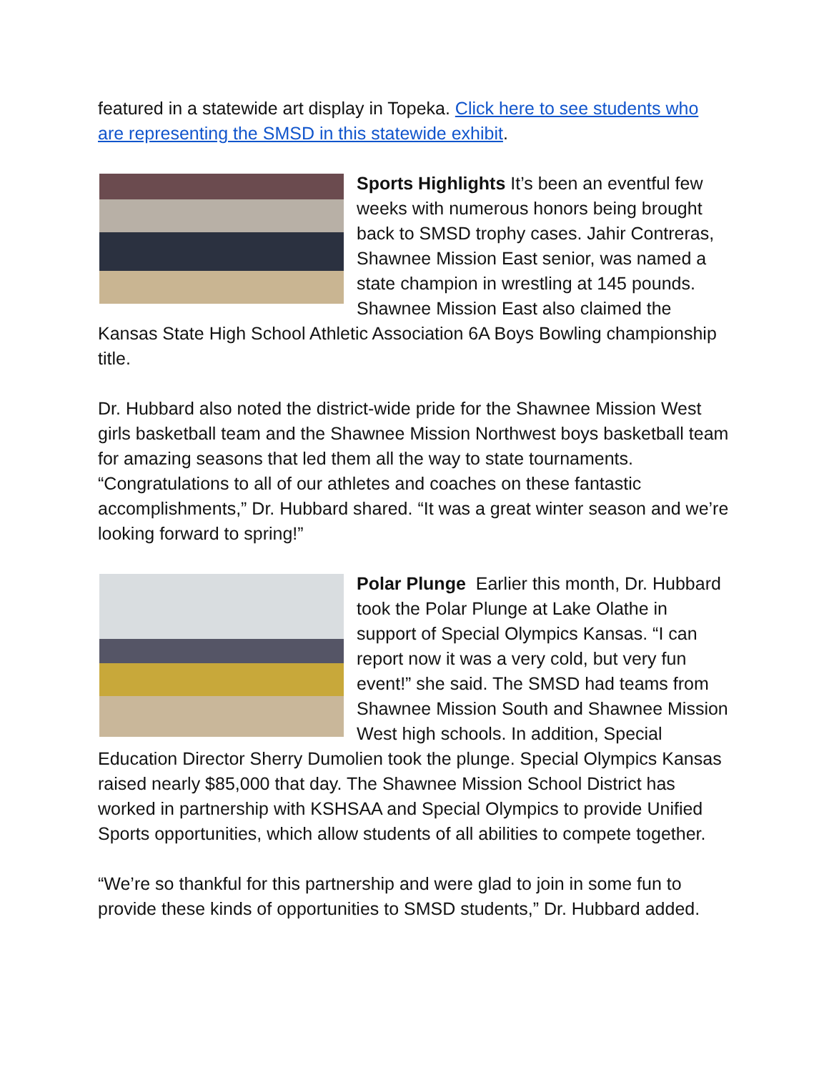featured in a statewide art display in Topeka. Click here to see students who are representing the SMSD in this statewide exhibit.
Sports Highlights It’s been an eventful few weeks with numerous honors being brought back to SMSD trophy cases. Jahir Contreras, Shawnee Mission East senior, was named a state champion in wrestling at 145 pounds. Shawnee Mission East also claimed the Kansas State High School Athletic Association 6A Boys Bowling championship title.
Dr. Hubbard also noted the district-wide pride for the Shawnee Mission West girls basketball team and the Shawnee Mission Northwest boys basketball team for amazing seasons that led them all the way to state tournaments. “Congratulations to all of our athletes and coaches on these fantastic accomplishments,” Dr. Hubbard shared. “It was a great winter season and we’re looking forward to spring!”
Polar Plunge Earlier this month, Dr. Hubbard took the Polar Plunge at Lake Olathe in support of Special Olympics Kansas. “I can report now it was a very cold, but very fun event!” she said. The SMSD had teams from Shawnee Mission South and Shawnee Mission West high schools. In addition, Special Education Director Sherry Dumolien took the plunge. Special Olympics Kansas raised nearly $85,000 that day. The Shawnee Mission School District has worked in partnership with KSHSAA and Special Olympics to provide Unified Sports opportunities, which allow students of all abilities to compete together.
“We’re so thankful for this partnership and were glad to join in some fun to provide these kinds of opportunities to SMSD students,” Dr. Hubbard added.